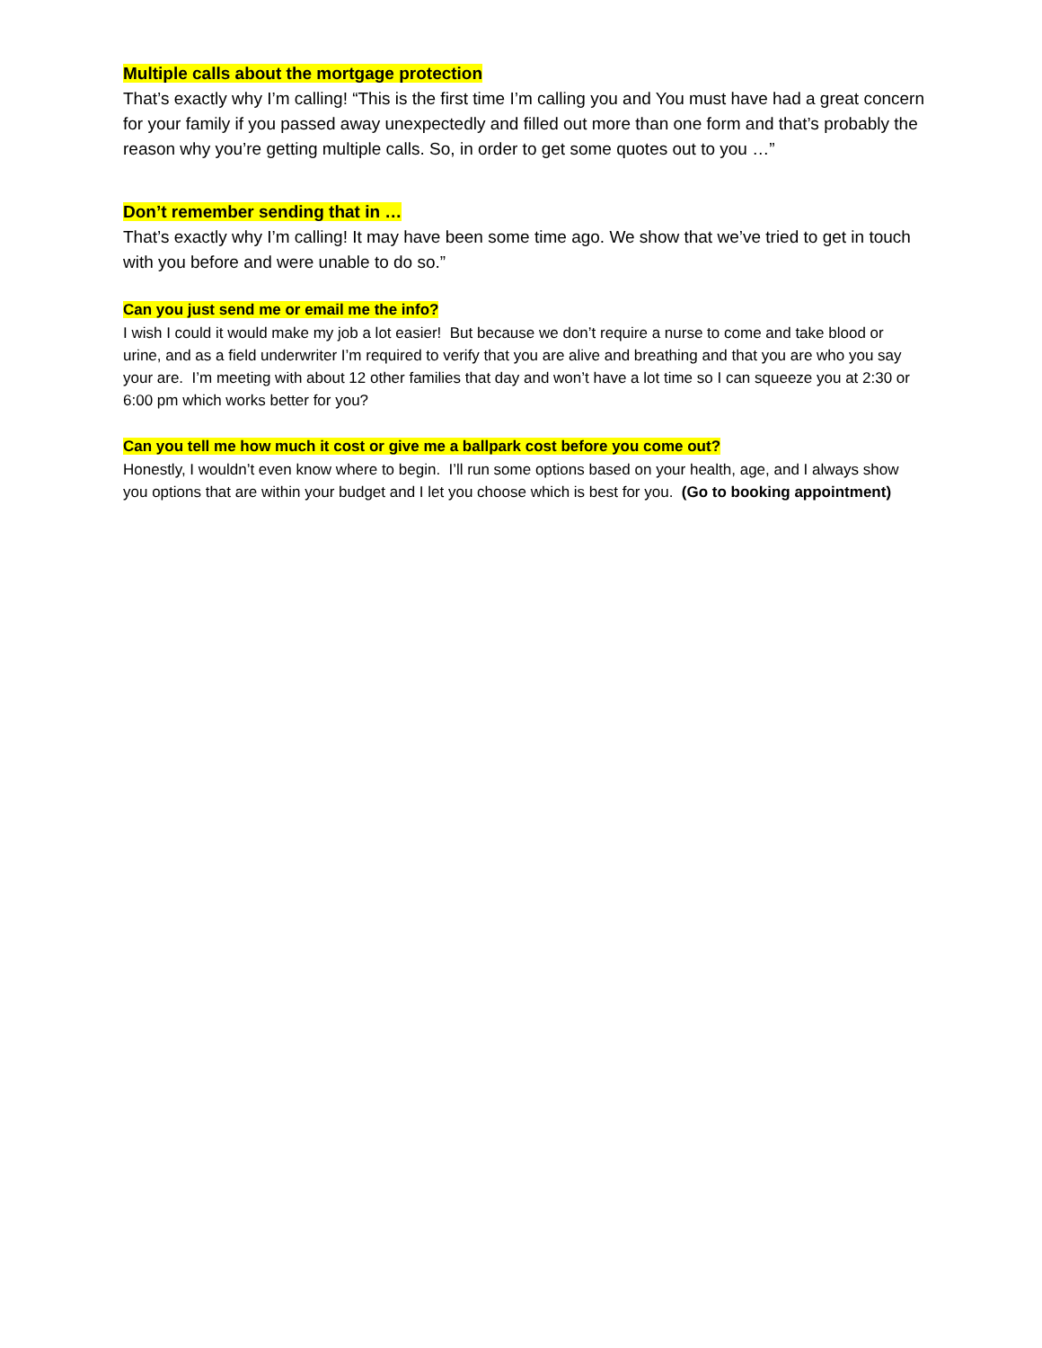Multiple calls about the mortgage protection
That’s exactly why I’m calling! “This is the first time I’m calling you and You must have had a great concern for your family if you passed away unexpectedly and filled out more than one form and that’s probably the reason why you’re getting multiple calls. So, in order to get some quotes out to you …”
Don’t remember sending that in …
That’s exactly why I’m calling! It may have been some time ago. We show that we’ve tried to get in touch with you before and were unable to do so.”
Can you just send me or email me the info?
I wish I could it would make my job a lot easier! But because we don’t require a nurse to come and take blood or urine, and as a field underwriter I’m required to verify that you are alive and breathing and that you are who you say your are. I’m meeting with about 12 other families that day and won’t have a lot time so I can squeeze you at 2:30 or 6:00 pm which works better for you?
Can you tell me how much it cost or give me a ballpark cost before you come out?
Honestly, I wouldn’t even know where to begin. I’ll run some options based on your health, age, and I always show you options that are within your budget and I let you choose which is best for you. (Go to booking appointment)